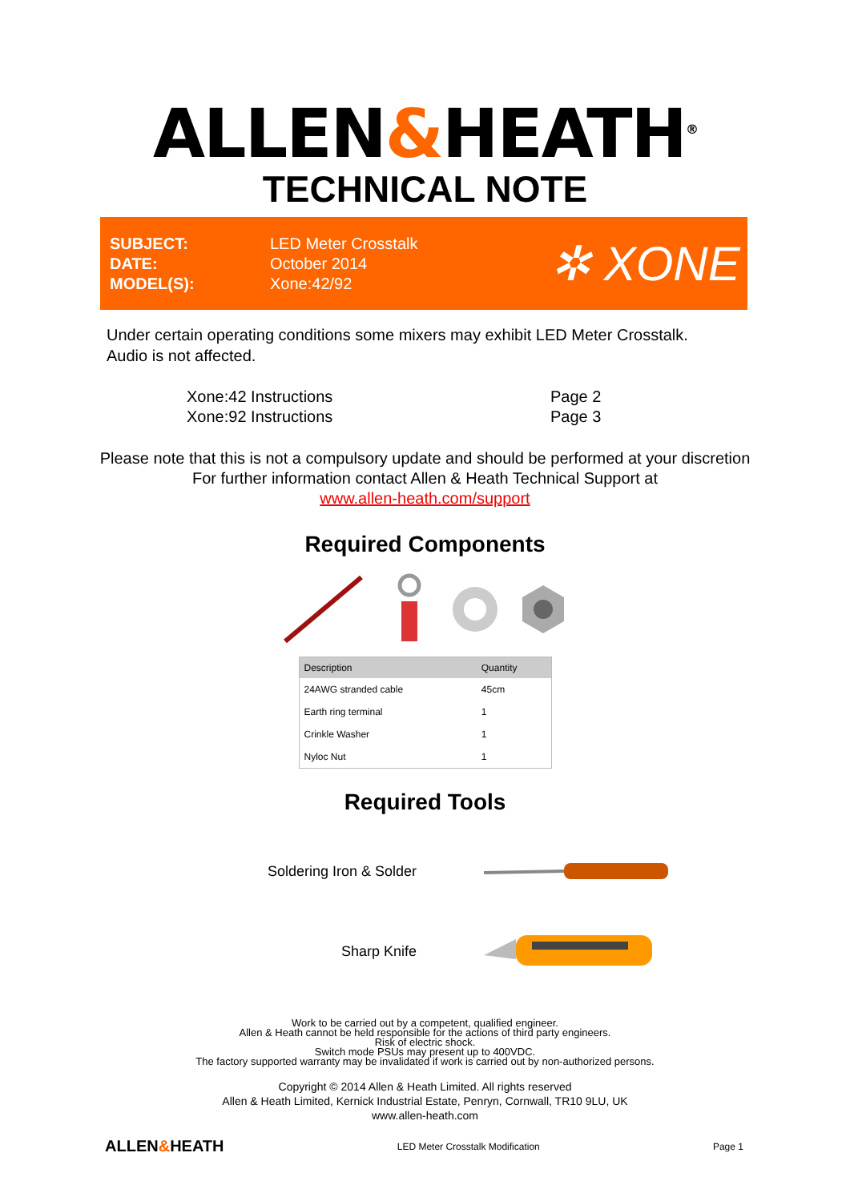ALLEN&HEATH<sup>®</sup>
TECHNICAL NOTE
SUBJECT:
DATE:
MODEL(S):
LED Meter Crosstalk
October 2014
Xone:42/92
✲ XONE
Under certain operating conditions some mixers may exhibit LED Meter Crosstalk.
Audio is not affected.
Xone:42 Instructions
Xone:92 Instructions
Page 2
Page 3
Please note that this is not a compulsory update and should be performed at your discretion
For further information contact Allen & Heath Technical Support at
www.allen-heath.com/support
Required Components
| Description | Quantity |
| --- | --- |
| 24AWG stranded cable | 45cm |
| Earth ring terminal | 1 |
| Crinkle Washer | 1 |
| Nyloc Nut | 1 |
Required Tools
Soldering Iron & Solder
Sharp Knife
Work to be carried out by a competent, qualified engineer.
Allen & Heath cannot be held responsible for the actions of third party engineers.
Risk of electric shock.
Switch mode PSUs may present up to 400VDC.
The factory supported warranty may be invalidated if work is carried out by non-authorized persons.
Copyright © 2014 Allen & Heath Limited. All rights reserved
Allen & Heath Limited, Kernick Industrial Estate, Penryn, Cornwall, TR10 9LU, UK
www.allen-heath.com
ALLEN&HEATH
LED Meter Crosstalk Modification
Page 1